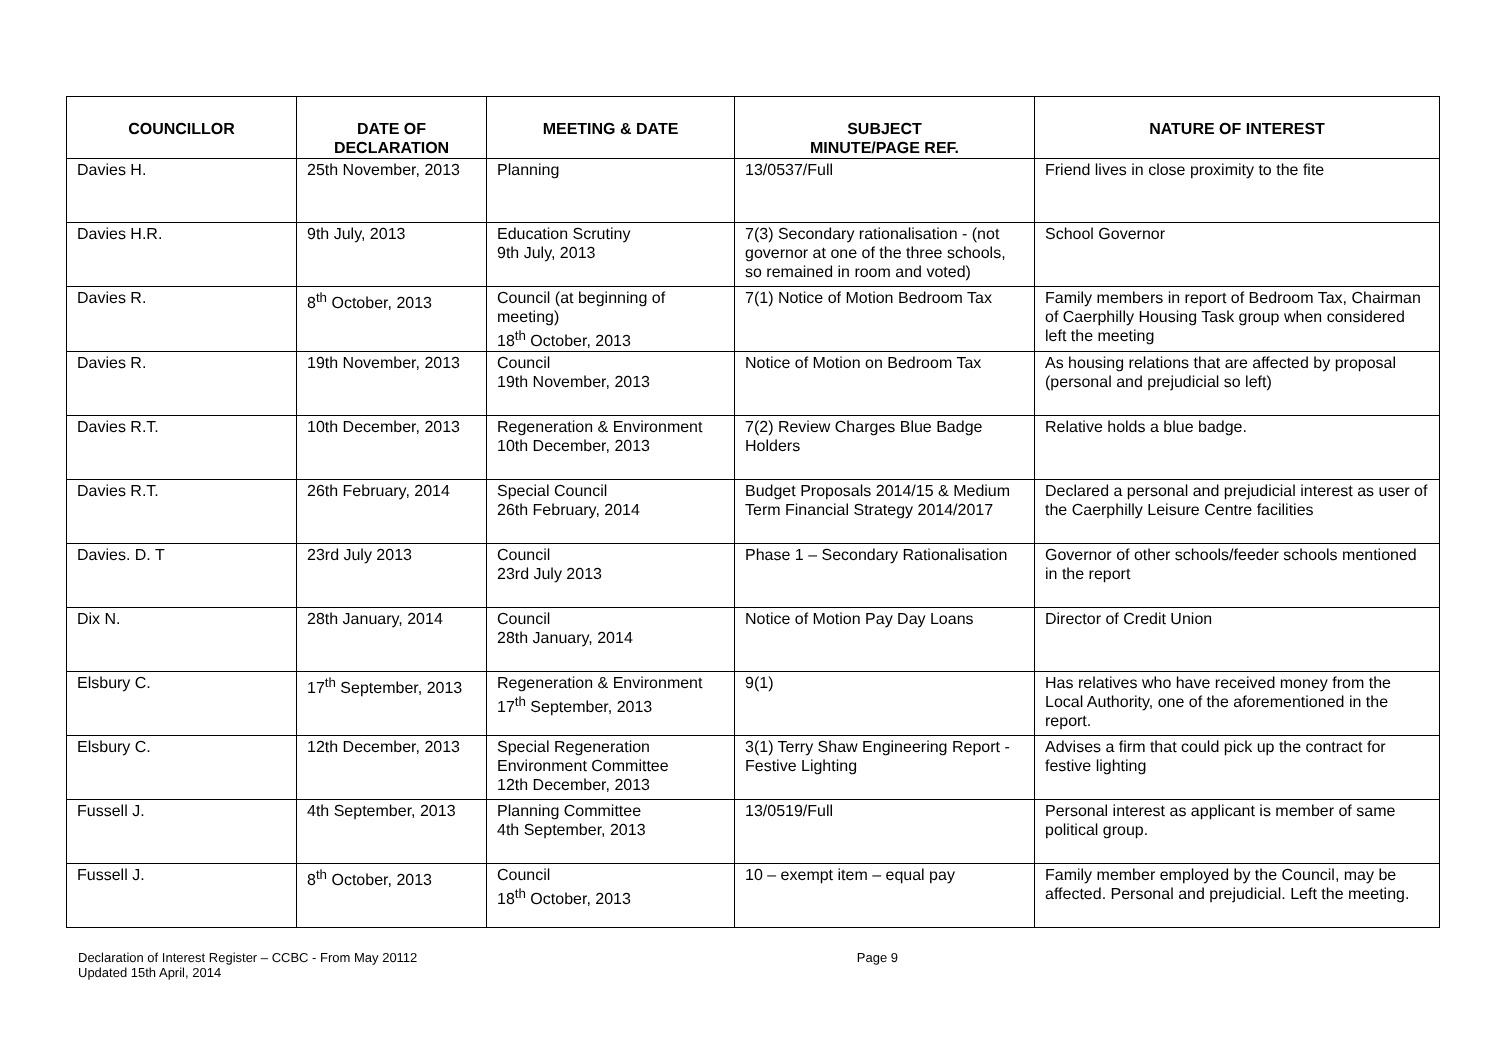| COUNCILLOR | DATE OF DECLARATION | MEETING & DATE | SUBJECT MINUTE/PAGE REF. | NATURE OF INTEREST |
| --- | --- | --- | --- | --- |
| Davies H. | 25th November, 2013 | Planning | 13/0537/Full | Friend lives in close proximity to the fite |
| Davies H.R. | 9th July, 2013 | Education Scrutiny 9th July, 2013 | 7(3) Secondary rationalisation - (not governor at one of the three schools, so remained in room and voted) | School Governor |
| Davies R. | 8<sup>th</sup> October, 2013 | Council (at beginning of meeting) 18<sup>th</sup> October, 2013 | 7(1) Notice of Motion Bedroom Tax | Family members in report of Bedroom Tax, Chairman of Caerphilly Housing Task group when considered left the meeting |
| Davies R. | 19th November, 2013 | Council 19th November, 2013 | Notice of Motion on Bedroom Tax | As housing relations that are affected by proposal (personal and prejudicial so left) |
| Davies R.T. | 10th December, 2013 | Regeneration & Environment 10th December, 2013 | 7(2) Review Charges Blue Badge Holders | Relative holds a blue badge. |
| Davies R.T. | 26th February, 2014 | Special Council 26th February, 2014 | Budget Proposals 2014/15 & Medium Term Financial Strategy 2014/2017 | Declared a personal and prejudicial interest as user of the Caerphilly Leisure Centre facilities |
| Davies. D. T | 23rd July 2013 | Council 23rd July 2013 | Phase 1 – Secondary Rationalisation | Governor of other schools/feeder schools mentioned in the report |
| Dix N. | 28th January, 2014 | Council 28th January, 2014 | Notice of Motion Pay Day Loans | Director of Credit Union |
| Elsbury C. | 17<sup>th</sup> September, 2013 | Regeneration & Environment 17<sup>th</sup> September, 2013 | 9(1) | Has relatives who have received money from the Local Authority, one of the aforementioned in the report. |
| Elsbury C. | 12th December, 2013 | Special Regeneration Environment Committee 12th December, 2013 | 3(1) Terry Shaw Engineering Report - Festive Lighting | Advises a firm that could pick up the contract for festive lighting |
| Fussell J. | 4th September, 2013 | Planning Committee 4th September, 2013 | 13/0519/Full | Personal interest as applicant is member of same political group. |
| Fussell J. | 8<sup>th</sup> October, 2013 | Council 18<sup>th</sup> October, 2013 | 10 – exempt item – equal pay | Family member employed by the Council, may be affected. Personal and prejudicial. Left the meeting. |
Declaration of Interest Register – CCBC - From May 20112
Updated 15th April, 2014
Page 9